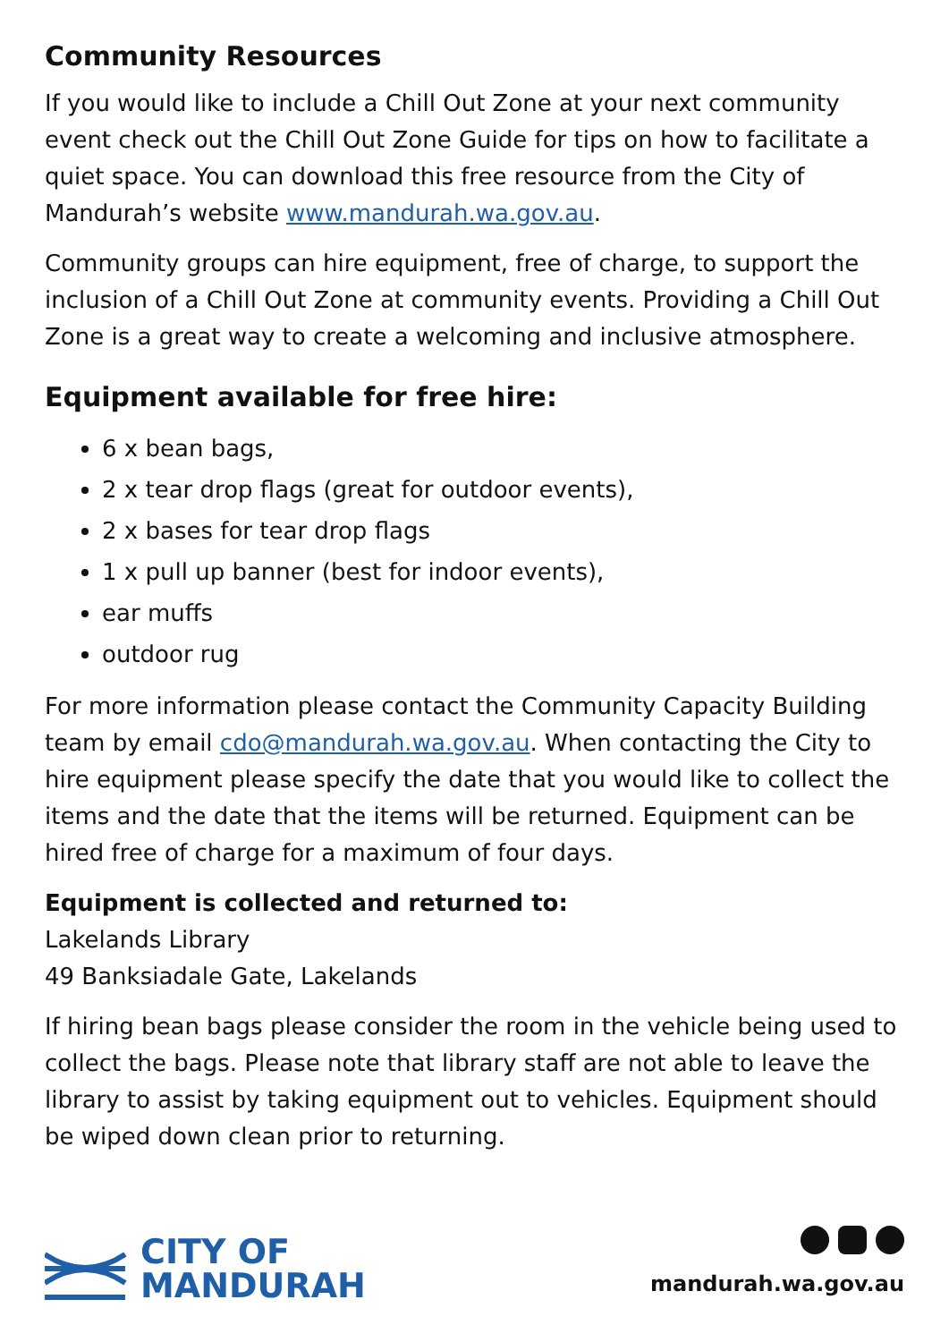Community Resources
If you would like to include a Chill Out Zone at your next community event check out the Chill Out Zone Guide for tips on how to facilitate a quiet space. You can download this free resource from the City of Mandurah’s website www.mandurah.wa.gov.au.
Community groups can hire equipment, free of charge, to support the inclusion of a Chill Out Zone at community events. Providing a Chill Out Zone is a great way to create a welcoming and inclusive atmosphere.
Equipment available for free hire:
6 x bean bags,
2 x tear drop flags (great for outdoor events),
2 x bases for tear drop flags
1 x pull up banner (best for indoor events),
ear muffs
outdoor rug
For more information please contact the Community Capacity Building team by email cdo@mandurah.wa.gov.au. When contacting the City to hire equipment please specify the date that you would like to collect the items and the date that the items will be returned. Equipment can be hired free of charge for a maximum of four days.
Equipment is collected and returned to:
Lakelands Library
49 Banksiadale Gate, Lakelands
If hiring bean bags please consider the room in the vehicle being used to collect the bags. Please note that library staff are not able to leave the library to assist by taking equipment out to vehicles. Equipment should be wiped down clean prior to returning.
CITY OF
MANDURAH
mandurah.wa.gov.au